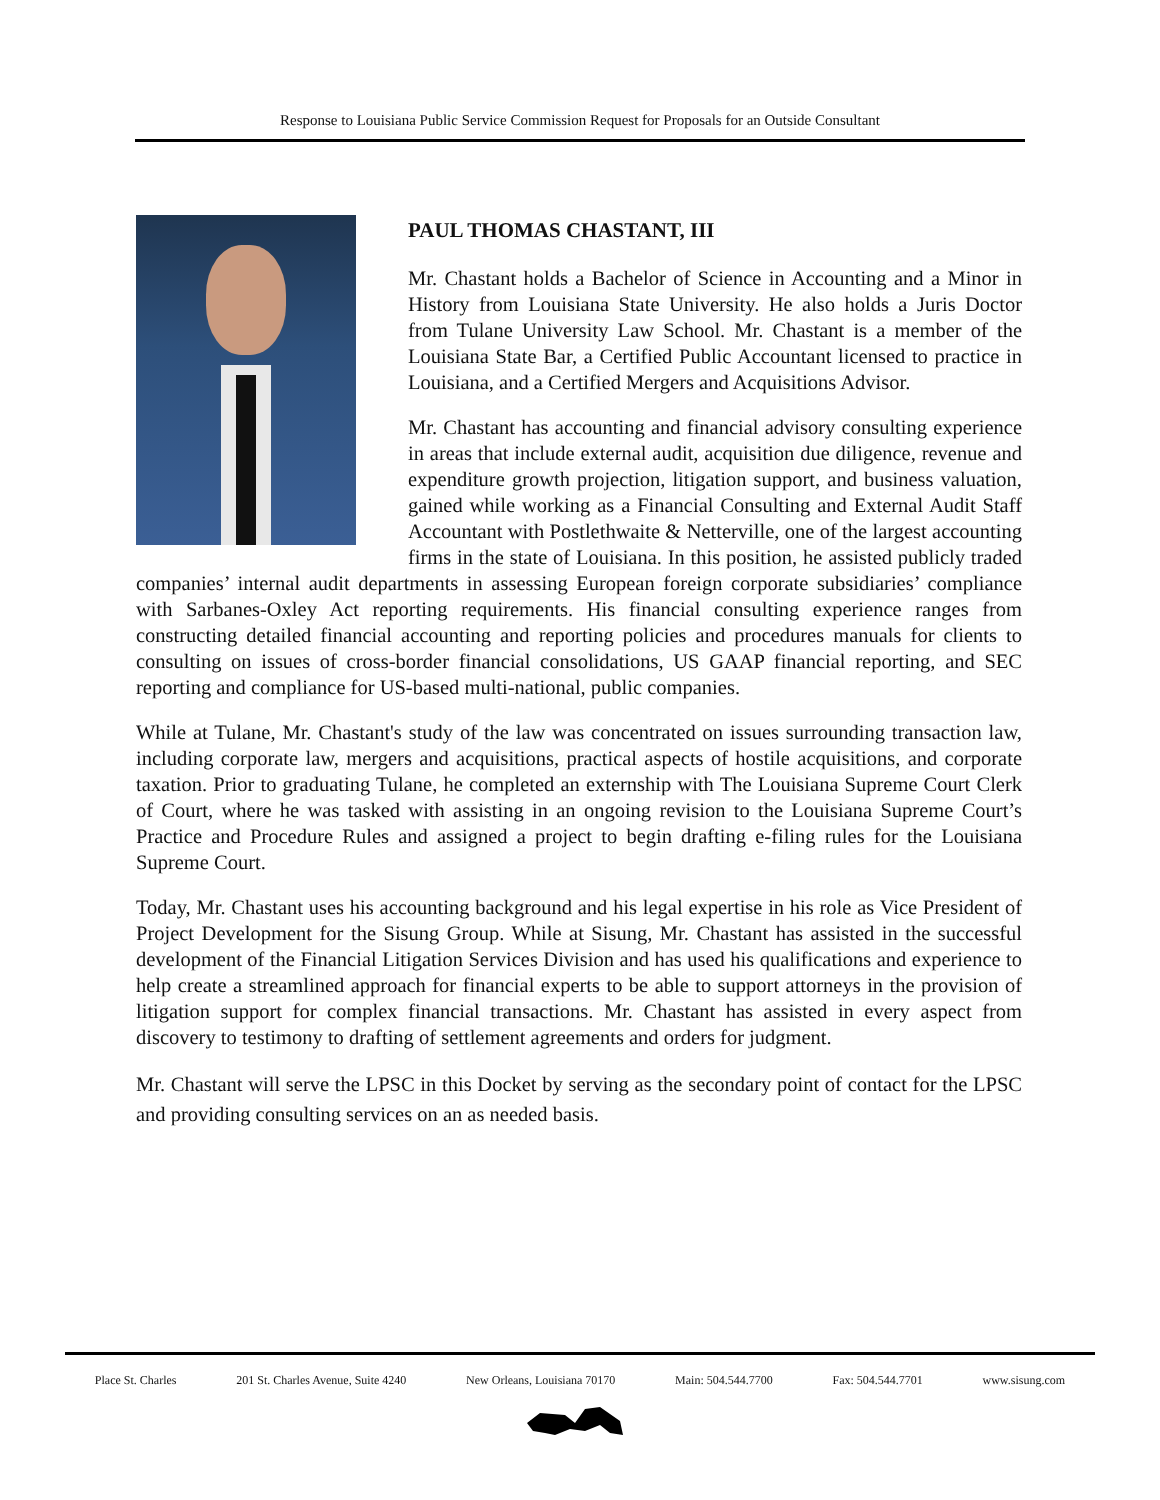Response to Louisiana Public Service Commission Request for Proposals for an Outside Consultant
PAUL THOMAS CHASTANT, III
Mr. Chastant holds a Bachelor of Science in Accounting and a Minor in History from Louisiana State University. He also holds a Juris Doctor from Tulane University Law School. Mr. Chastant is a member of the Louisiana State Bar, a Certified Public Accountant licensed to practice in Louisiana, and a Certified Mergers and Acquisitions Advisor.
Mr. Chastant has accounting and financial advisory consulting experience in areas that include external audit, acquisition due diligence, revenue and expenditure growth projection, litigation support, and business valuation, gained while working as a Financial Consulting and External Audit Staff Accountant with Postlethwaite & Netterville, one of the largest accounting firms in the state of Louisiana. In this position, he assisted publicly traded companies’ internal audit departments in assessing European foreign corporate subsidiaries’ compliance with Sarbanes-Oxley Act reporting requirements. His financial consulting experience ranges from constructing detailed financial accounting and reporting policies and procedures manuals for clients to consulting on issues of cross-border financial consolidations, US GAAP financial reporting, and SEC reporting and compliance for US-based multi-national, public companies.
While at Tulane, Mr. Chastant's study of the law was concentrated on issues surrounding transaction law, including corporate law, mergers and acquisitions, practical aspects of hostile acquisitions, and corporate taxation. Prior to graduating Tulane, he completed an externship with The Louisiana Supreme Court Clerk of Court, where he was tasked with assisting in an ongoing revision to the Louisiana Supreme Court’s Practice and Procedure Rules and assigned a project to begin drafting e-filing rules for the Louisiana Supreme Court.
Today, Mr. Chastant uses his accounting background and his legal expertise in his role as Vice President of Project Development for the Sisung Group. While at Sisung, Mr. Chastant has assisted in the successful development of the Financial Litigation Services Division and has used his qualifications and experience to help create a streamlined approach for financial experts to be able to support attorneys in the provision of litigation support for complex financial transactions. Mr. Chastant has assisted in every aspect from discovery to testimony to drafting of settlement agreements and orders for judgment.
Mr. Chastant will serve the LPSC in this Docket by serving as the secondary point of contact for the LPSC and providing consulting services on an as needed basis.
Place St. Charles 201 St. Charles Avenue, Suite 4240 New Orleans, Louisiana 70170 Main: 504.544.7700 Fax: 504.544.7701 www.sisung.com